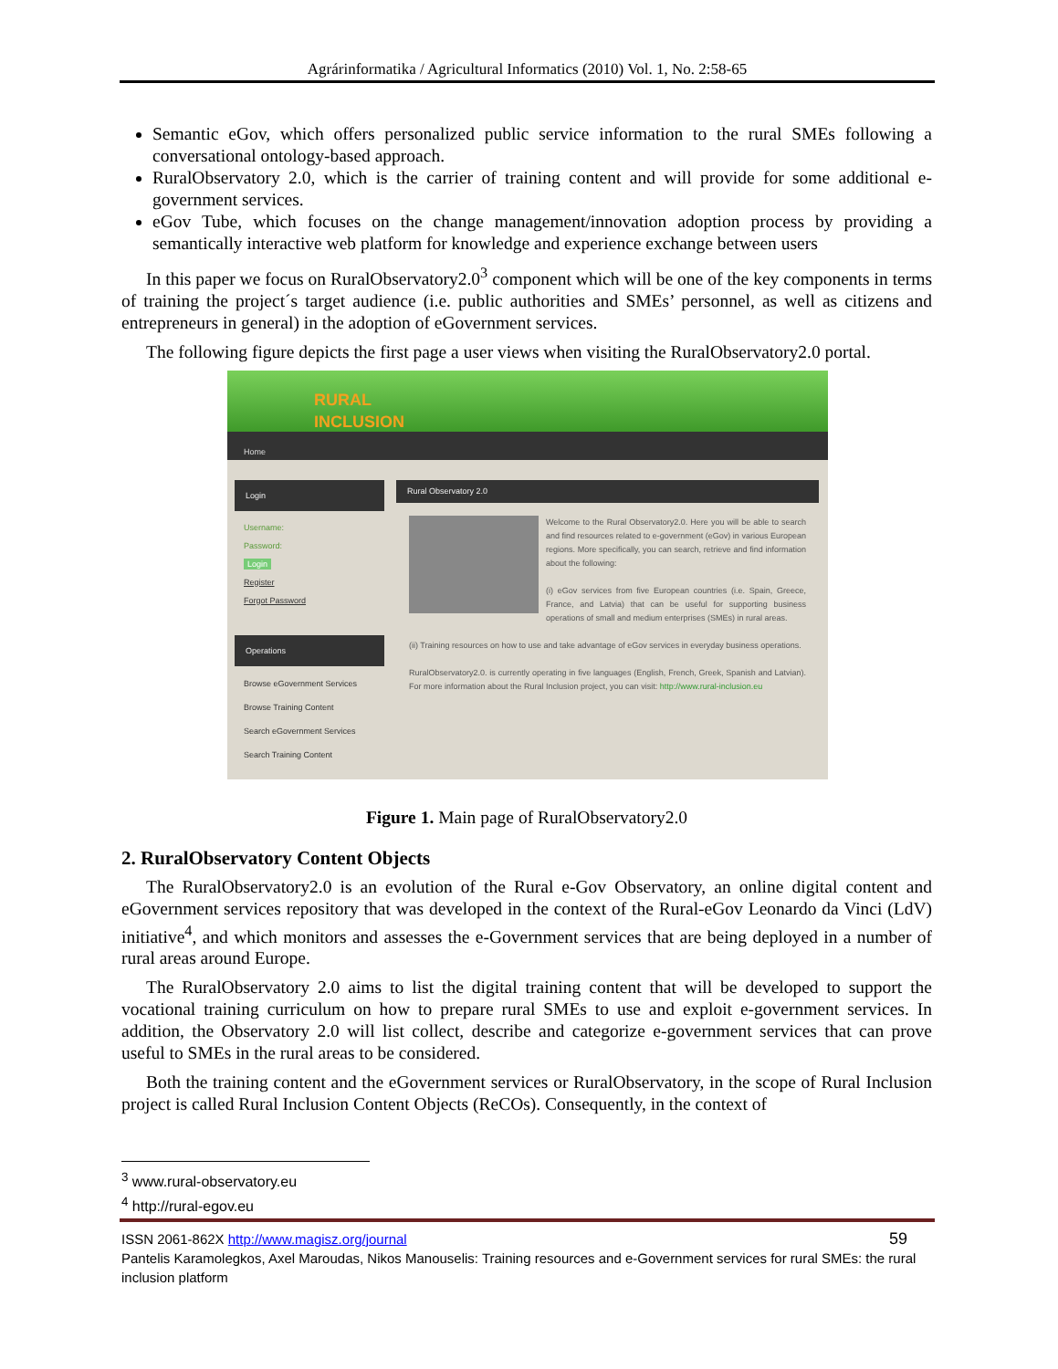Agrárinformatika / Agricultural Informatics (2010) Vol. 1, No. 2:58-65
Semantic eGov, which offers personalized public service information to the rural SMEs following a conversational ontology-based approach.
RuralObservatory 2.0, which is the carrier of training content and will provide for some additional e-government services.
eGov Tube, which focuses on the change management/innovation adoption process by providing a semantically interactive web platform for knowledge and experience exchange between users
In this paper we focus on RuralObservatory2.0<sup>3</sup> component which will be one of the key components in terms of training the project´s target audience (i.e. public authorities and SMEs’ personnel, as well as citizens and entrepreneurs in general) in the adoption of eGovernment services.
The following figure depicts the first page a user views when visiting the RuralObservatory2.0 portal.
RURAL
INCLUSION
Home
Login
Username:
Password:
Login
Register
Forgot Password
Operations
Browse eGovernment Services
Browse Training Content
Search eGovernment Services
Search Training Content
Rural Observatory 2.0
Welcome to the Rural Observatory2.0. Here you will be able to search and find resources related to e-government (eGov) in various European regions. More specifically, you can search, retrieve and find information about the following:
(i) eGov services from five European countries (i.e. Spain, Greece, France, and Latvia) that can be useful for supporting business operations of small and medium enterprises (SMEs) in rural areas.
(ii) Training resources on how to use and take advantage of eGov services in everyday business operations.
RuralObservatory2.0. is currently operating in five languages (English, French, Greek, Spanish and Latvian). For more information about the Rural Inclusion project, you can visit: http://www.rural-inclusion.eu
Figure 1. Main page of RuralObservatory2.0
2. RuralObservatory Content Objects
The RuralObservatory2.0 is an evolution of the Rural e-Gov Observatory, an online digital content and eGovernment services repository that was developed in the context of the Rural-eGov Leonardo da Vinci (LdV) initiative<sup>4</sup>, and which monitors and assesses the e-Government services that are being deployed in a number of rural areas around Europe.
The RuralObservatory 2.0 aims to list the digital training content that will be developed to support the vocational training curriculum on how to prepare rural SMEs to use and exploit e-government services. In addition, the Observatory 2.0 will list collect, describe and categorize e-government services that can prove useful to SMEs in the rural areas to be considered.
Both the training content and the eGovernment services or RuralObservatory, in the scope of Rural Inclusion project is called Rural Inclusion Content Objects (ReCOs). Consequently, in the context of
<sup>3</sup> www.rural-observatory.eu
<sup>4</sup> http://rural-egov.eu
ISSN 2061-862X http://www.magisz.org/journal 59
Pantelis Karamolegkos, Axel Maroudas, Nikos Manouselis: Training resources and e-Government services for rural SMEs: the rural inclusion platform